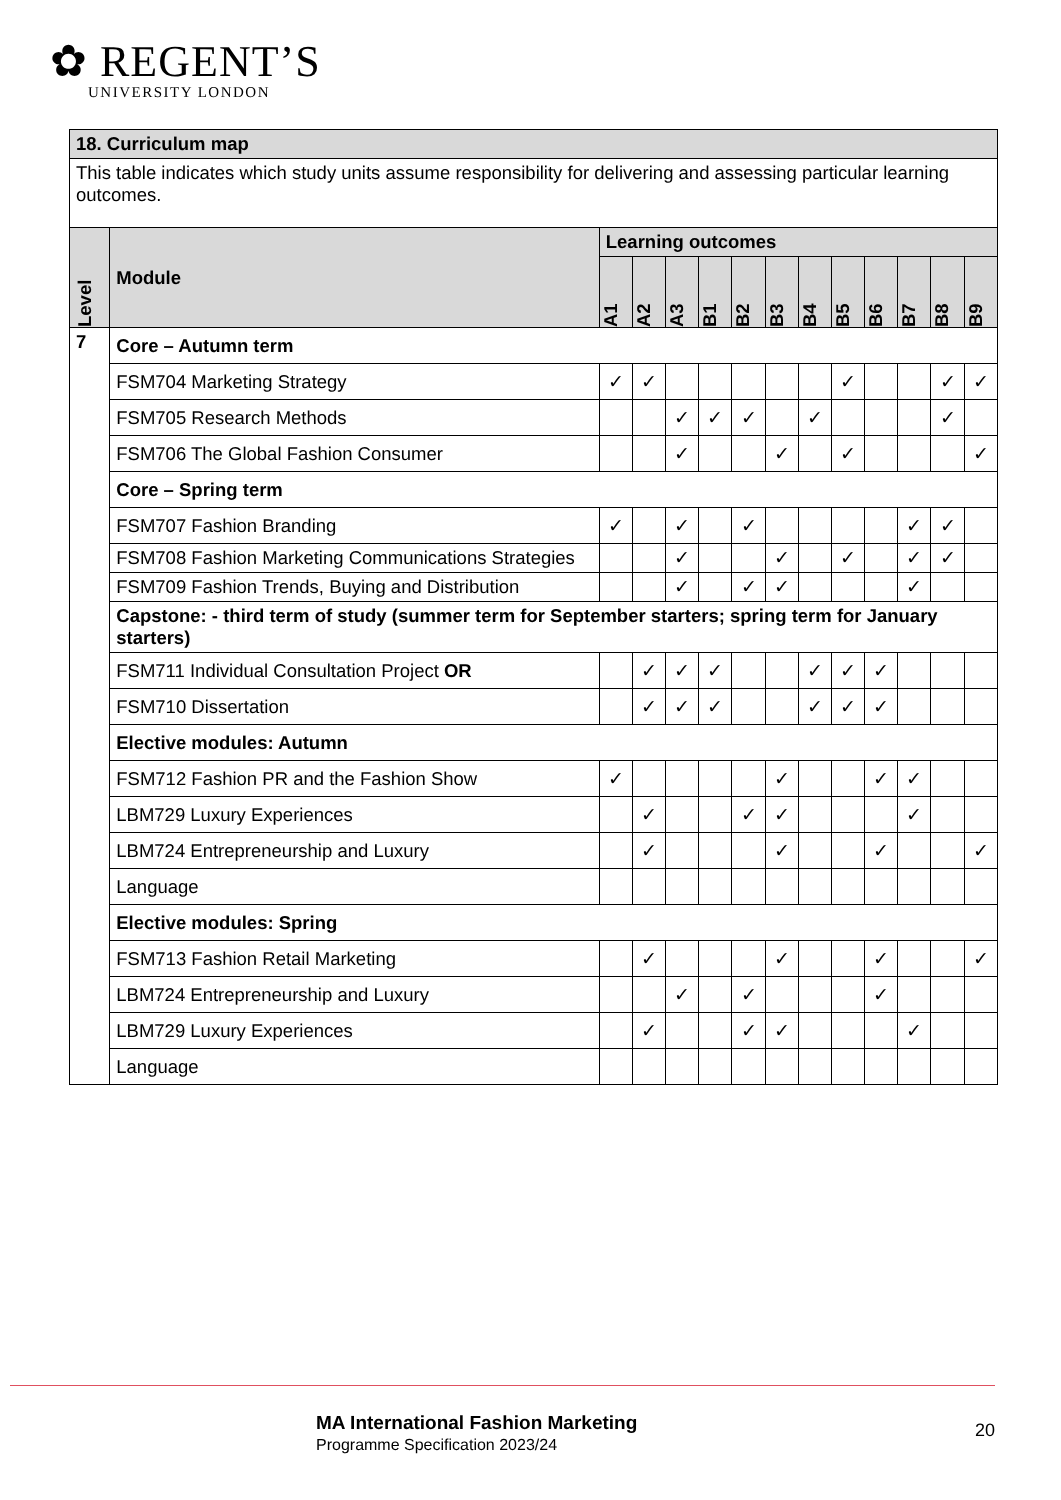✿ REGENT’S
UNIVERSITY LONDON
| 18. Curriculum map | | | | | | | | | | | | | |
| This table indicates which study units assume responsibility for delivering and assessing particular learning outcomes. | | | | | | | | | | | | | |
| Level | Module | Learning outcomes | | | | | | | | | | | |
| | | A1 | A2 | A3 | B1 | B2 | B3 | B4 | B5 | B6 | B7 | B8 | B9 |
| 7 | Core – Autumn term | | | | | | | | | | | | |
| | FSM704 Marketing Strategy | ✓ | ✓ | | | | | | ✓ | | | ✓ | ✓ |
| | FSM705 Research Methods | | | ✓ | ✓ | ✓ | | ✓ | | | | ✓ | |
| | FSM706 The Global Fashion Consumer | | | ✓ | | | ✓ | | ✓ | | | | ✓ |
| | Core – Spring term | | | | | | | | | | | | |
| | FSM707 Fashion Branding | ✓ | | ✓ | | ✓ | | | | | ✓ | ✓ | |
| | FSM708 Fashion Marketing Communications Strategies | | | ✓ | | | ✓ | | ✓ | | ✓ | ✓ | |
| | FSM709 Fashion Trends, Buying and Distribution | | | ✓ | | ✓ | ✓ | | | | ✓ | | |
| | Capstone: - third term of study (summer term for September starters; spring term for January starters) | | | | | | | | | | | | |
| | FSM711 Individual Consultation Project OR | | ✓ | ✓ | ✓ | | | ✓ | ✓ | ✓ | | | |
| | FSM710 Dissertation | | ✓ | ✓ | ✓ | | | ✓ | ✓ | ✓ | | | |
| | Elective modules: Autumn | | | | | | | | | | | | |
| | FSM712 Fashion PR and the Fashion Show | ✓ | | | | | ✓ | | | ✓ | ✓ | | |
| | LBM729 Luxury Experiences | | ✓ | | | ✓ | ✓ | | | | ✓ | | |
| | LBM724 Entrepreneurship and Luxury | | ✓ | | | | ✓ | | | ✓ | | | ✓ |
| | Language | | | | | | | | | | | | |
| | Elective modules: Spring | | | | | | | | | | | | |
| | FSM713 Fashion Retail Marketing | | ✓ | | | | ✓ | | | ✓ | | | ✓ |
| | LBM724 Entrepreneurship and Luxury | | | ✓ | | ✓ | | | | ✓ | | | |
| | LBM729 Luxury Experiences | | ✓ | | | ✓ | ✓ | | | | ✓ | | |
| | Language | | | | | | | | | | | | |
MA International Fashion Marketing
Programme Specification 2023/24
20